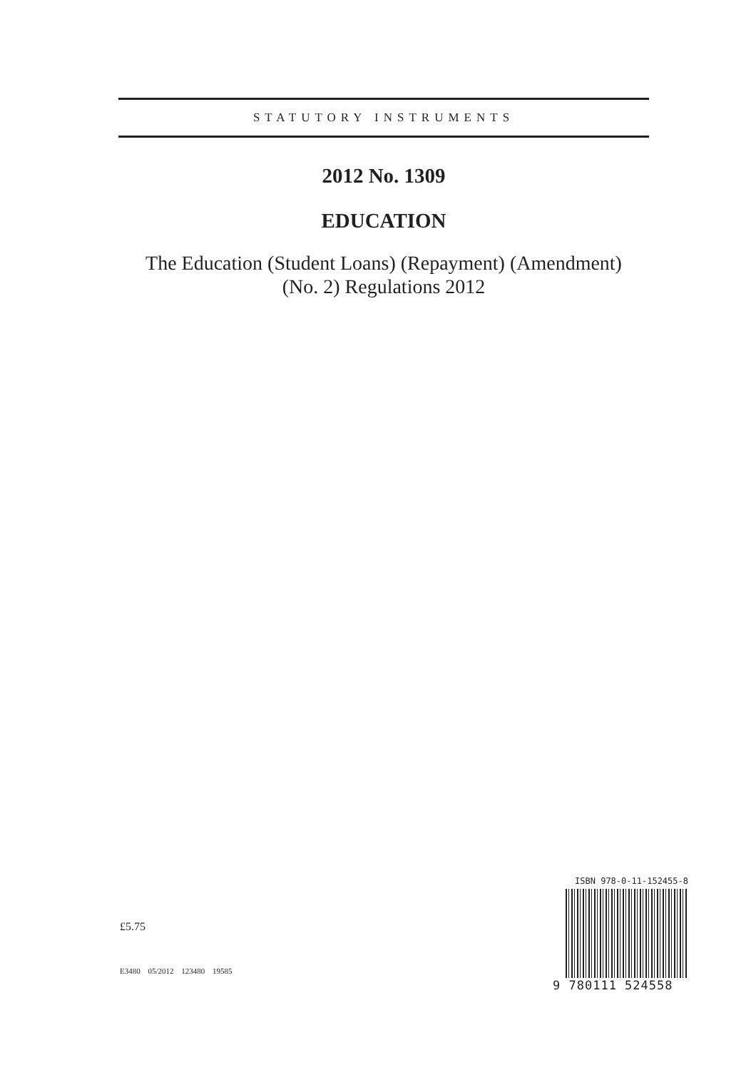STATUTORY INSTRUMENTS
2012 No. 1309
EDUCATION
The Education (Student Loans) (Repayment) (Amendment)
(No. 2) Regulations 2012
£5.75
E3480 05/2012 123480 19585
ISBN 978-0-11-152455-8
9 780111 524558